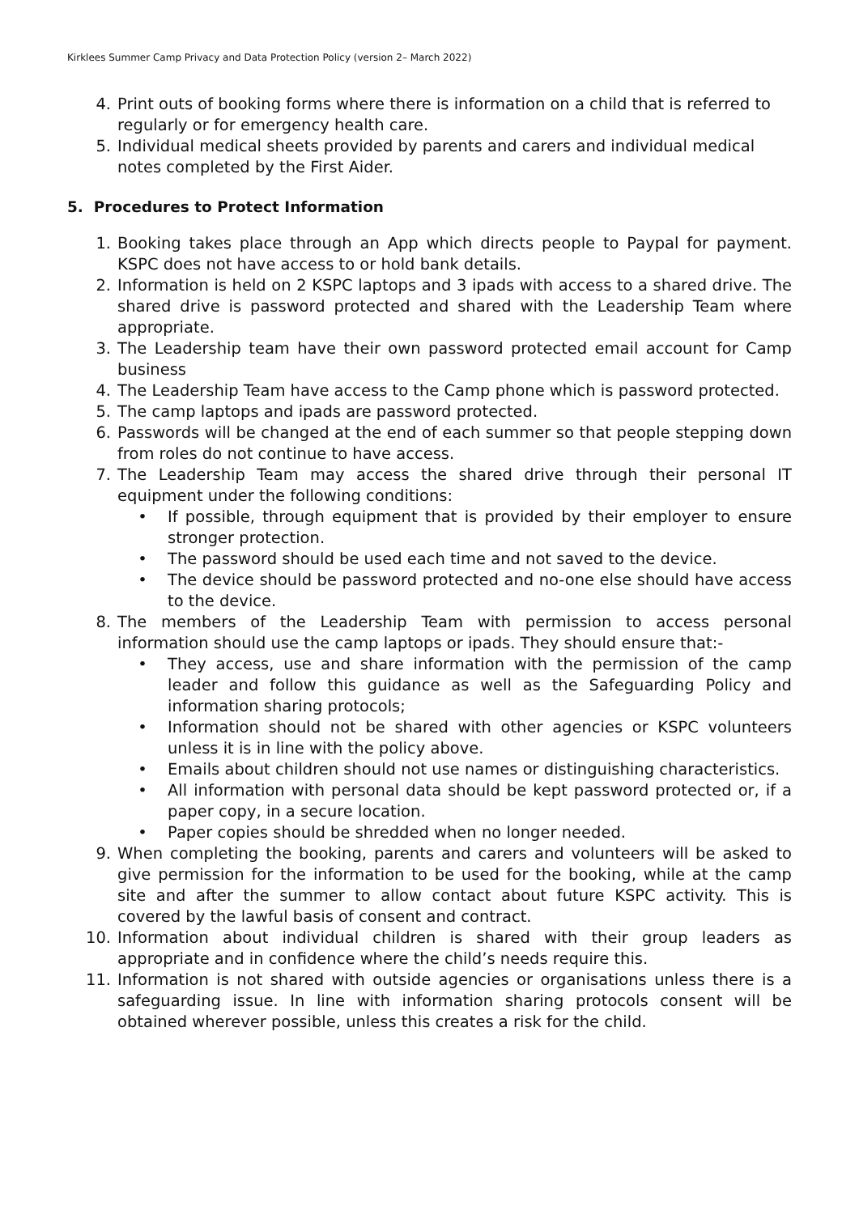Kirklees Summer Camp Privacy and Data Protection Policy (version 2– March 2022)
4. Print outs of booking forms where there is information on a child that is referred to regularly or for emergency health care.
5. Individual medical sheets provided by parents and carers and individual medical notes completed by the First Aider.
5. Procedures to Protect Information
1. Booking takes place through an App which directs people to Paypal for payment. KSPC does not have access to or hold bank details.
2. Information is held on 2 KSPC laptops and 3 ipads with access to a shared drive. The shared drive is password protected and shared with the Leadership Team where appropriate.
3. The Leadership team have their own password protected email account for Camp business
4. The Leadership Team have access to the Camp phone which is password protected.
5. The camp laptops and ipads are password protected.
6. Passwords will be changed at the end of each summer so that people stepping down from roles do not continue to have access.
7. The Leadership Team may access the shared drive through their personal IT equipment under the following conditions:
• If possible, through equipment that is provided by their employer to ensure stronger protection.
• The password should be used each time and not saved to the device.
• The device should be password protected and no-one else should have access to the device.
8. The members of the Leadership Team with permission to access personal information should use the camp laptops or ipads. They should ensure that:-
• They access, use and share information with the permission of the camp leader and follow this guidance as well as the Safeguarding Policy and information sharing protocols;
• Information should not be shared with other agencies or KSPC volunteers unless it is in line with the policy above.
• Emails about children should not use names or distinguishing characteristics.
• All information with personal data should be kept password protected or, if a paper copy, in a secure location.
• Paper copies should be shredded when no longer needed.
9. When completing the booking, parents and carers and volunteers will be asked to give permission for the information to be used for the booking, while at the camp site and after the summer to allow contact about future KSPC activity. This is covered by the lawful basis of consent and contract.
10. Information about individual children is shared with their group leaders as appropriate and in confidence where the child’s needs require this.
11. Information is not shared with outside agencies or organisations unless there is a safeguarding issue. In line with information sharing protocols consent will be obtained wherever possible, unless this creates a risk for the child.